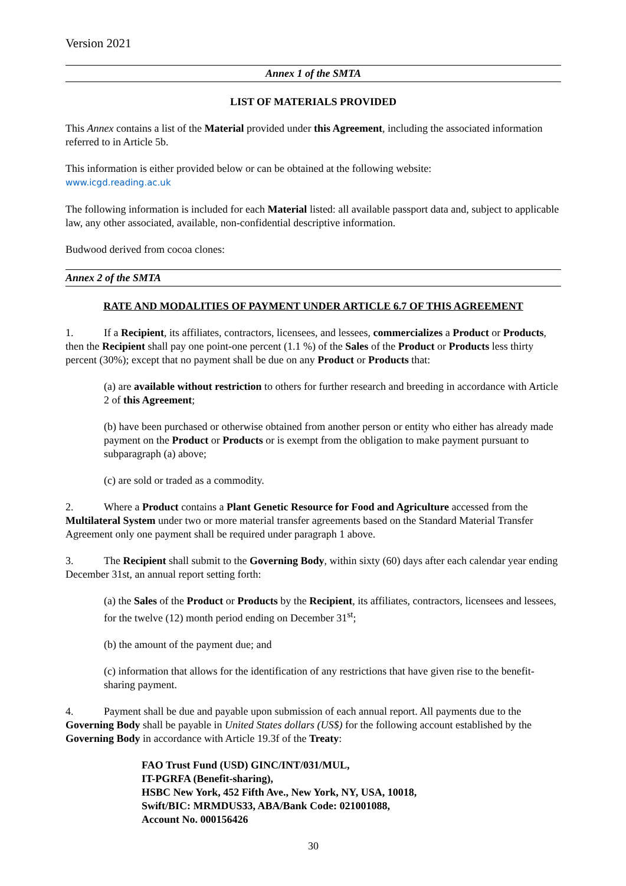Version 2021
Annex 1 of the SMTA
LIST OF MATERIALS PROVIDED
This Annex contains a list of the Material provided under this Agreement, including the associated information referred to in Article 5b.
This information is either provided below or can be obtained at the following website:
www.icgd.reading.ac.uk
The following information is included for each Material listed: all available passport data and, subject to applicable law, any other associated, available, non-confidential descriptive information.
Budwood derived from cocoa clones:
Annex 2 of the SMTA
RATE AND MODALITIES OF PAYMENT UNDER ARTICLE 6.7 OF THIS AGREEMENT
1. If a Recipient, its affiliates, contractors, licensees, and lessees, commercializes a Product or Products, then the Recipient shall pay one point-one percent (1.1 %) of the Sales of the Product or Products less thirty percent (30%); except that no payment shall be due on any Product or Products that:
(a) are available without restriction to others for further research and breeding in accordance with Article 2 of this Agreement;
(b) have been purchased or otherwise obtained from another person or entity who either has already made payment on the Product or Products or is exempt from the obligation to make payment pursuant to subparagraph (a) above;
(c) are sold or traded as a commodity.
2. Where a Product contains a Plant Genetic Resource for Food and Agriculture accessed from the Multilateral System under two or more material transfer agreements based on the Standard Material Transfer Agreement only one payment shall be required under paragraph 1 above.
3. The Recipient shall submit to the Governing Body, within sixty (60) days after each calendar year ending December 31st, an annual report setting forth:
(a) the Sales of the Product or Products by the Recipient, its affiliates, contractors, licensees and lessees, for the twelve (12) month period ending on December 31<sup>st</sup>;
(b) the amount of the payment due; and
(c) information that allows for the identification of any restrictions that have given rise to the benefit-sharing payment.
4. Payment shall be due and payable upon submission of each annual report. All payments due to the Governing Body shall be payable in United States dollars (US$) for the following account established by the Governing Body in accordance with Article 19.3f of the Treaty:
FAO Trust Fund (USD) GINC/INT/031/MUL,
IT-PGRFA (Benefit-sharing),
HSBC New York, 452 Fifth Ave., New York, NY, USA, 10018,
Swift/BIC: MRMDUS33, ABA/Bank Code: 021001088,
Account No. 000156426
30